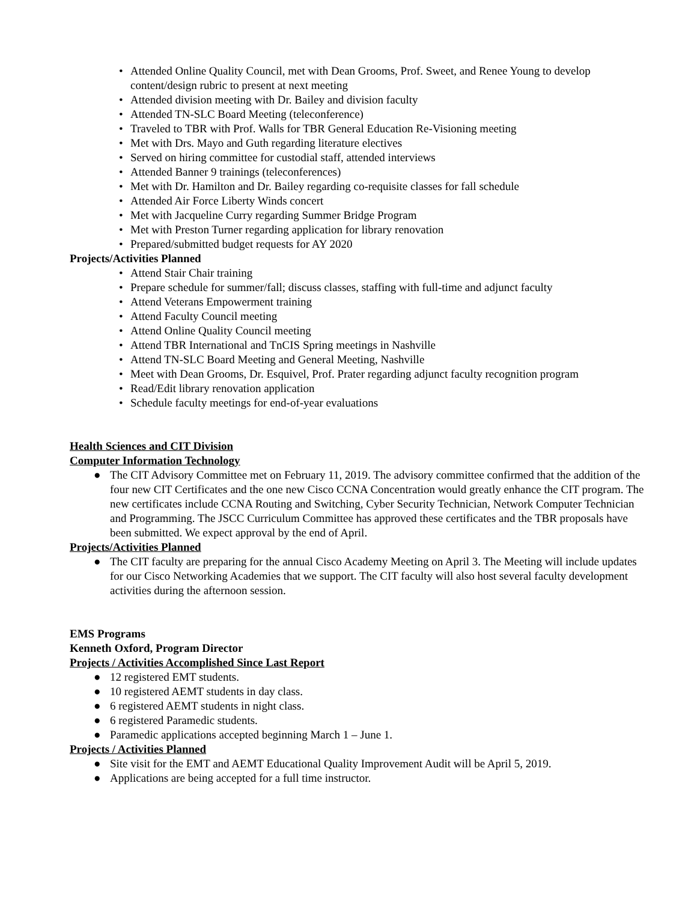• Attended Online Quality Council, met with Dean Grooms, Prof. Sweet, and Renee Young to develop content/design rubric to present at next meeting
• Attended division meeting with Dr. Bailey and division faculty
• Attended TN-SLC Board Meeting (teleconference)
• Traveled to TBR with Prof. Walls for TBR General Education Re-Visioning meeting
• Met with Drs. Mayo and Guth regarding literature electives
• Served on hiring committee for custodial staff, attended interviews
• Attended Banner 9 trainings (teleconferences)
• Met with Dr. Hamilton and Dr. Bailey regarding co-requisite classes for fall schedule
• Attended Air Force Liberty Winds concert
• Met with Jacqueline Curry regarding Summer Bridge Program
• Met with Preston Turner regarding application for library renovation
• Prepared/submitted budget requests for AY 2020
Projects/Activities Planned
• Attend Stair Chair training
• Prepare schedule for summer/fall; discuss classes, staffing with full-time and adjunct faculty
• Attend Veterans Empowerment training
• Attend Faculty Council meeting
• Attend Online Quality Council meeting
• Attend TBR International and TnCIS Spring meetings in Nashville
• Attend TN-SLC Board Meeting and General Meeting, Nashville
• Meet with Dean Grooms, Dr. Esquivel, Prof. Prater regarding adjunct faculty recognition program
• Read/Edit library renovation application
• Schedule faculty meetings for end-of-year evaluations
Health Sciences and CIT Division
Computer Information Technology
● The CIT Advisory Committee met on February 11, 2019. The advisory committee confirmed that the addition of the four new CIT Certificates and the one new Cisco CCNA Concentration would greatly enhance the CIT program. The new certificates include CCNA Routing and Switching, Cyber Security Technician, Network Computer Technician and Programming. The JSCC Curriculum Committee has approved these certificates and the TBR proposals have been submitted. We expect approval by the end of April.
Projects/Activities Planned
● The CIT faculty are preparing for the annual Cisco Academy Meeting on April 3. The Meeting will include updates for our Cisco Networking Academies that we support. The CIT faculty will also host several faculty development activities during the afternoon session.
EMS Programs
Kenneth Oxford, Program Director
Projects / Activities Accomplished Since Last Report
● 12 registered EMT students.
● 10 registered AEMT students in day class.
● 6 registered AEMT students in night class.
● 6 registered Paramedic students.
● Paramedic applications accepted beginning March 1 – June 1.
Projects / Activities Planned
● Site visit for the EMT and AEMT Educational Quality Improvement Audit will be April 5, 2019.
● Applications are being accepted for a full time instructor.